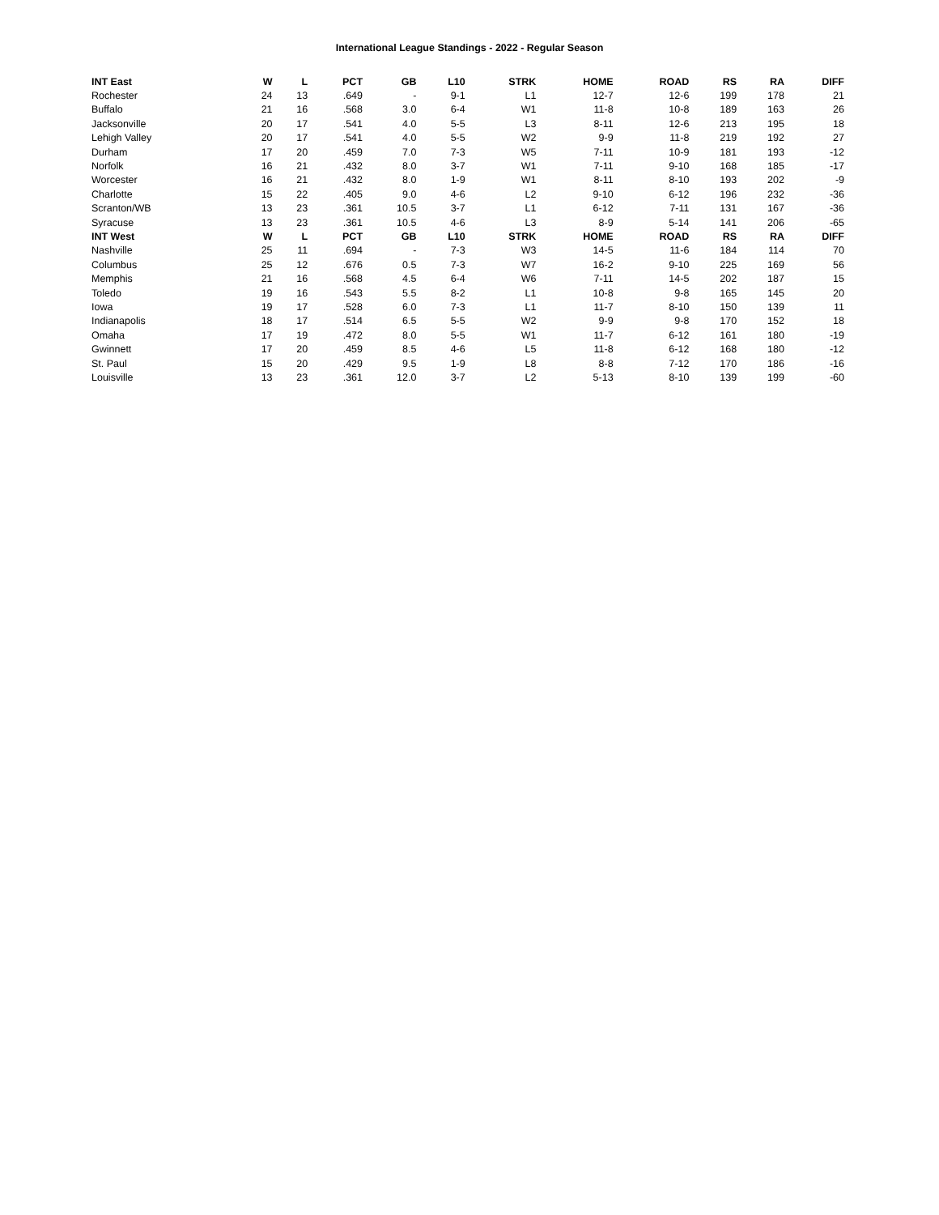International League Standings - 2022 - Regular Season
| INT East | W | L | PCT | GB | L10 | STRK | HOME | ROAD | RS | RA | DIFF |
| --- | --- | --- | --- | --- | --- | --- | --- | --- | --- | --- | --- |
| Rochester | 24 | 13 | .649 | - | 9-1 | L1 | 12-7 | 12-6 | 199 | 178 | 21 |
| Buffalo | 21 | 16 | .568 | 3.0 | 6-4 | W1 | 11-8 | 10-8 | 189 | 163 | 26 |
| Jacksonville | 20 | 17 | .541 | 4.0 | 5-5 | L3 | 8-11 | 12-6 | 213 | 195 | 18 |
| Lehigh Valley | 20 | 17 | .541 | 4.0 | 5-5 | W2 | 9-9 | 11-8 | 219 | 192 | 27 |
| Durham | 17 | 20 | .459 | 7.0 | 7-3 | W5 | 7-11 | 10-9 | 181 | 193 | -12 |
| Norfolk | 16 | 21 | .432 | 8.0 | 3-7 | W1 | 7-11 | 9-10 | 168 | 185 | -17 |
| Worcester | 16 | 21 | .432 | 8.0 | 1-9 | W1 | 8-11 | 8-10 | 193 | 202 | -9 |
| Charlotte | 15 | 22 | .405 | 9.0 | 4-6 | L2 | 9-10 | 6-12 | 196 | 232 | -36 |
| Scranton/WB | 13 | 23 | .361 | 10.5 | 3-7 | L1 | 6-12 | 7-11 | 131 | 167 | -36 |
| Syracuse | 13 | 23 | .361 | 10.5 | 4-6 | L3 | 8-9 | 5-14 | 141 | 206 | -65 |
| INT West | W | L | PCT | GB | L10 | STRK | HOME | ROAD | RS | RA | DIFF |
| Nashville | 25 | 11 | .694 | - | 7-3 | W3 | 14-5 | 11-6 | 184 | 114 | 70 |
| Columbus | 25 | 12 | .676 | 0.5 | 7-3 | W7 | 16-2 | 9-10 | 225 | 169 | 56 |
| Memphis | 21 | 16 | .568 | 4.5 | 6-4 | W6 | 7-11 | 14-5 | 202 | 187 | 15 |
| Toledo | 19 | 16 | .543 | 5.5 | 8-2 | L1 | 10-8 | 9-8 | 165 | 145 | 20 |
| Iowa | 19 | 17 | .528 | 6.0 | 7-3 | L1 | 11-7 | 8-10 | 150 | 139 | 11 |
| Indianapolis | 18 | 17 | .514 | 6.5 | 5-5 | W2 | 9-9 | 9-8 | 170 | 152 | 18 |
| Omaha | 17 | 19 | .472 | 8.0 | 5-5 | W1 | 11-7 | 6-12 | 161 | 180 | -19 |
| Gwinnett | 17 | 20 | .459 | 8.5 | 4-6 | L5 | 11-8 | 6-12 | 168 | 180 | -12 |
| St. Paul | 15 | 20 | .429 | 9.5 | 1-9 | L8 | 8-8 | 7-12 | 170 | 186 | -16 |
| Louisville | 13 | 23 | .361 | 12.0 | 3-7 | L2 | 5-13 | 8-10 | 139 | 199 | -60 |